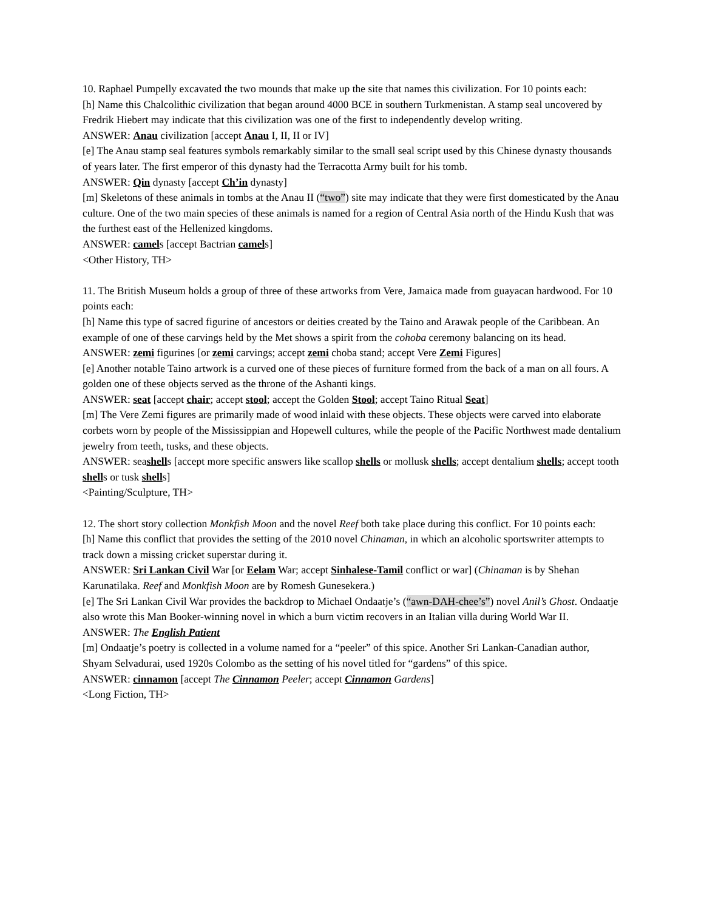10. Raphael Pumpelly excavated the two mounds that make up the site that names this civilization. For 10 points each:
[h] Name this Chalcolithic civilization that began around 4000 BCE in southern Turkmenistan. A stamp seal uncovered by Fredrik Hiebert may indicate that this civilization was one of the first to independently develop writing.
ANSWER: Anau civilization [accept Anau I, II, II or IV]
[e] The Anau stamp seal features symbols remarkably similar to the small seal script used by this Chinese dynasty thousands of years later. The first emperor of this dynasty had the Terracotta Army built for his tomb.
ANSWER: Qin dynasty [accept Ch’in dynasty]
[m] Skeletons of these animals in tombs at the Anau II (“two”) site may indicate that they were first domesticated by the Anau culture. One of the two main species of these animals is named for a region of Central Asia north of the Hindu Kush that was the furthest east of the Hellenized kingdoms.
ANSWER: camels [accept Bactrian camels]
<Other History, TH>
11. The British Museum holds a group of three of these artworks from Vere, Jamaica made from guayacan hardwood. For 10 points each:
[h] Name this type of sacred figurine of ancestors or deities created by the Taino and Arawak people of the Caribbean. An example of one of these carvings held by the Met shows a spirit from the cohoba ceremony balancing on its head.
ANSWER: zemi figurines [or zemi carvings; accept zemi choba stand; accept Vere Zemi Figures]
[e] Another notable Taino artwork is a curved one of these pieces of furniture formed from the back of a man on all fours. A golden one of these objects served as the throne of the Ashanti kings.
ANSWER: seat [accept chair; accept stool; accept the Golden Stool; accept Taino Ritual Seat]
[m] The Vere Zemi figures are primarily made of wood inlaid with these objects. These objects were carved into elaborate corbets worn by people of the Mississippian and Hopewell cultures, while the people of the Pacific Northwest made dentalium jewelry from teeth, tusks, and these objects.
ANSWER: seashells [accept more specific answers like scallop shells or mollusk shells; accept dentalium shells; accept tooth shells or tusk shells]
<Painting/Sculpture, TH>
12. The short story collection Monkfish Moon and the novel Reef both take place during this conflict. For 10 points each:
[h] Name this conflict that provides the setting of the 2010 novel Chinaman, in which an alcoholic sportswriter attempts to track down a missing cricket superstar during it.
ANSWER: Sri Lankan Civil War [or Eelam War; accept Sinhalese-Tamil conflict or war] (Chinaman is by Shehan Karunatilaka. Reef and Monkfish Moon are by Romesh Gunesekera.)
[e] The Sri Lankan Civil War provides the backdrop to Michael Ondaatje’s (“awn-DAH-chee’s”) novel Anil’s Ghost. Ondaatje also wrote this Man Booker-winning novel in which a burn victim recovers in an Italian villa during World War II.
ANSWER: The English Patient
[m] Ondaatje’s poetry is collected in a volume named for a “peeler” of this spice. Another Sri Lankan-Canadian author, Shyam Selvadurai, used 1920s Colombo as the setting of his novel titled for “gardens” of this spice.
ANSWER: cinnamon [accept The Cinnamon Peeler; accept Cinnamon Gardens]
<Long Fiction, TH>